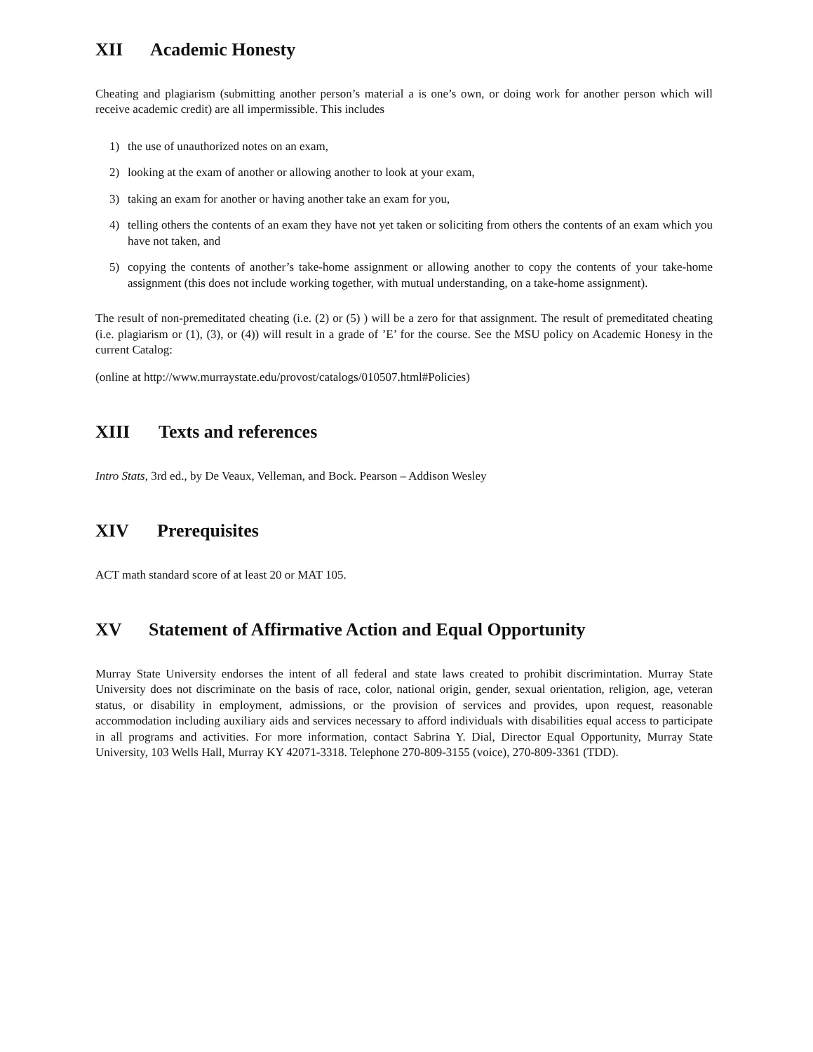XII Academic Honesty
Cheating and plagiarism (submitting another person’s material a is one’s own, or doing work for another person which will receive academic credit) are all impermissible. This includes
1) the use of unauthorized notes on an exam,
2) looking at the exam of another or allowing another to look at your exam,
3) taking an exam for another or having another take an exam for you,
4) telling others the contents of an exam they have not yet taken or soliciting from others the contents of an exam which you have not taken, and
5) copying the contents of another’s take-home assignment or allowing another to copy the contents of your take-home assignment (this does not include working together, with mutual understanding, on a take-home assignment).
The result of non-premeditated cheating (i.e. (2) or (5) ) will be a zero for that assignment. The result of premeditated cheating (i.e. plagiarism or (1), (3), or (4)) will result in a grade of ’E’ for the course. See the MSU policy on Academic Honesy in the current Catalog:
(online at http://www.murraystate.edu/provost/catalogs/010507.html#Policies)
XIII Texts and references
Intro Stats, 3rd ed., by De Veaux, Velleman, and Bock. Pearson – Addison Wesley
XIV Prerequisites
ACT math standard score of at least 20 or MAT 105.
XV Statement of Affirmative Action and Equal Opportunity
Murray State University endorses the intent of all federal and state laws created to prohibit discrimintation. Murray State University does not discriminate on the basis of race, color, national origin, gender, sexual orientation, religion, age, veteran status, or disability in employment, admissions, or the provision of services and provides, upon request, reasonable accommodation including auxiliary aids and services necessary to afford individuals with disabilities equal access to participate in all programs and activities. For more information, contact Sabrina Y. Dial, Director Equal Opportunity, Murray State University, 103 Wells Hall, Murray KY 42071-3318. Telephone 270-809-3155 (voice), 270-809-3361 (TDD).